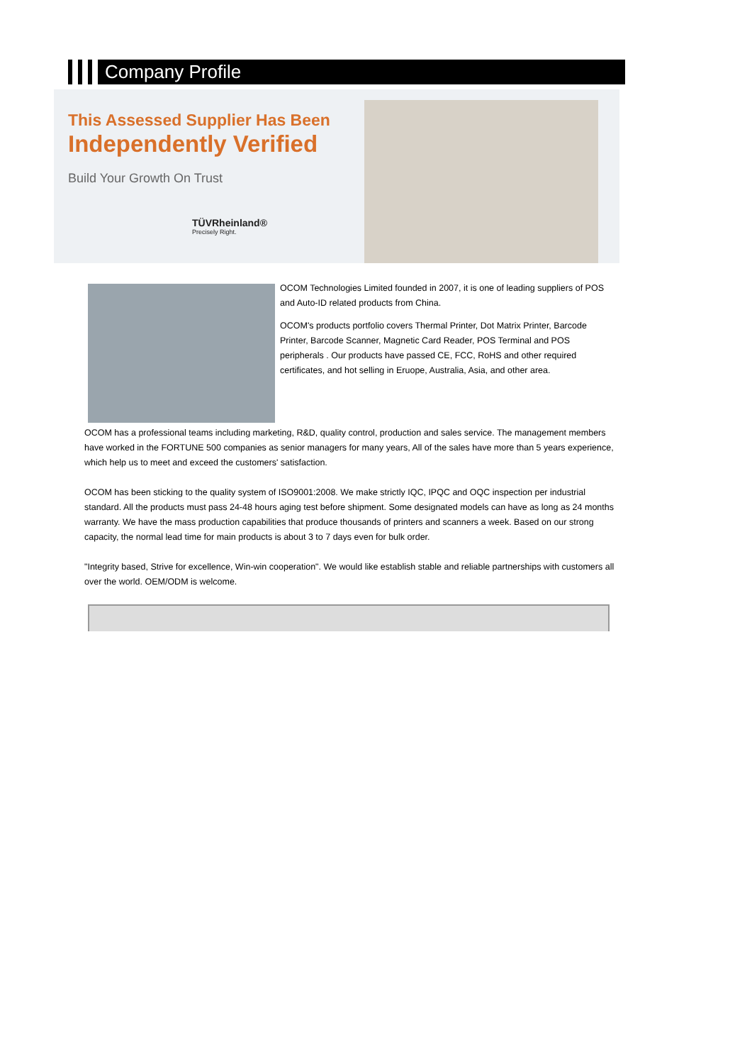Company Profile
This Assessed Supplier Has Been
Independently Verified
Build Your Growth On Trust
TÜVRheinland®
Precisely Right.
OCOM Technologies Limited founded in 2007, it is one of leading suppliers of POS and Auto-ID related products from China.
OCOM's products portfolio covers Thermal Printer, Dot Matrix Printer, Barcode Printer, Barcode Scanner, Magnetic Card Reader, POS Terminal and POS peripherals . Our products have passed CE, FCC, RoHS and other required certificates, and hot selling in Eruope, Australia, Asia, and other area.
OCOM has a professional teams including marketing, R&D, quality control, production and sales service. The management members have worked in the FORTUNE 500 companies as senior managers for many years, All of the sales have more than 5 years experience, which help us to meet and exceed the customers' satisfaction.
OCOM has been sticking to the quality system of ISO9001:2008. We make strictly IQC, IPQC and OQC inspection per industrial standard. All the products must pass 24-48 hours aging test before shipment. Some designated models can have as long as 24 months warranty. We have the mass production capabilities that produce thousands of printers and scanners a week. Based on our strong capacity, the normal lead time for main products is about 3 to 7 days even for bulk order.
"Integrity based, Strive for excellence, Win-win cooperation". We would like establish stable and reliable partnerships with customers all over the world. OEM/ODM is welcome.